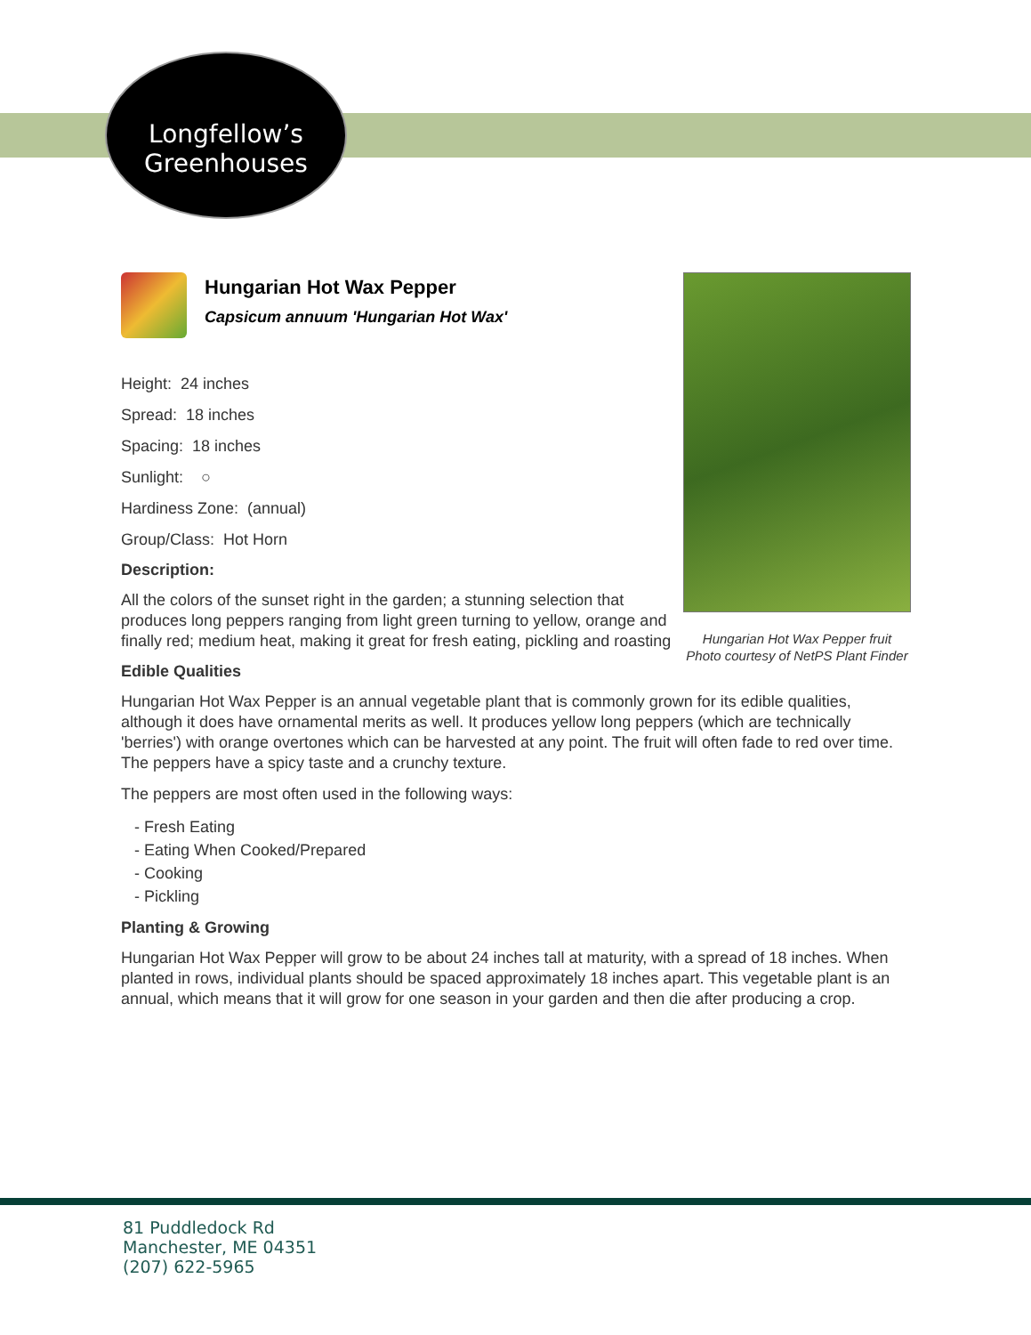Longfellow’s
Greenhouses
Hungarian Hot Wax Pepper
Capsicum annuum 'Hungarian Hot Wax'
Height: 24 inches
Spread: 18 inches
Spacing: 18 inches
Sunlight: ○
Hardiness Zone: (annual)
Group/Class: Hot Horn
Description:
All the colors of the sunset right in the garden; a stunning selection that produces long peppers ranging from light green turning to yellow, orange and finally red; medium heat, making it great for fresh eating, pickling and roasting
Edible Qualities
Hungarian Hot Wax Pepper is an annual vegetable plant that is commonly grown for its edible qualities, although it does have ornamental merits as well. It produces yellow long peppers (which are technically 'berries') with orange overtones which can be harvested at any point. The fruit will often fade to red over time. The peppers have a spicy taste and a crunchy texture.
The peppers are most often used in the following ways:
- Fresh Eating
- Eating When Cooked/Prepared
- Cooking
- Pickling
Planting & Growing
Hungarian Hot Wax Pepper will grow to be about 24 inches tall at maturity, with a spread of 18 inches. When planted in rows, individual plants should be spaced approximately 18 inches apart. This vegetable plant is an annual, which means that it will grow for one season in your garden and then die after producing a crop.
Hungarian Hot Wax Pepper fruit
Photo courtesy of NetPS Plant Finder
81 Puddledock Rd
Manchester, ME 04351
(207) 622-5965